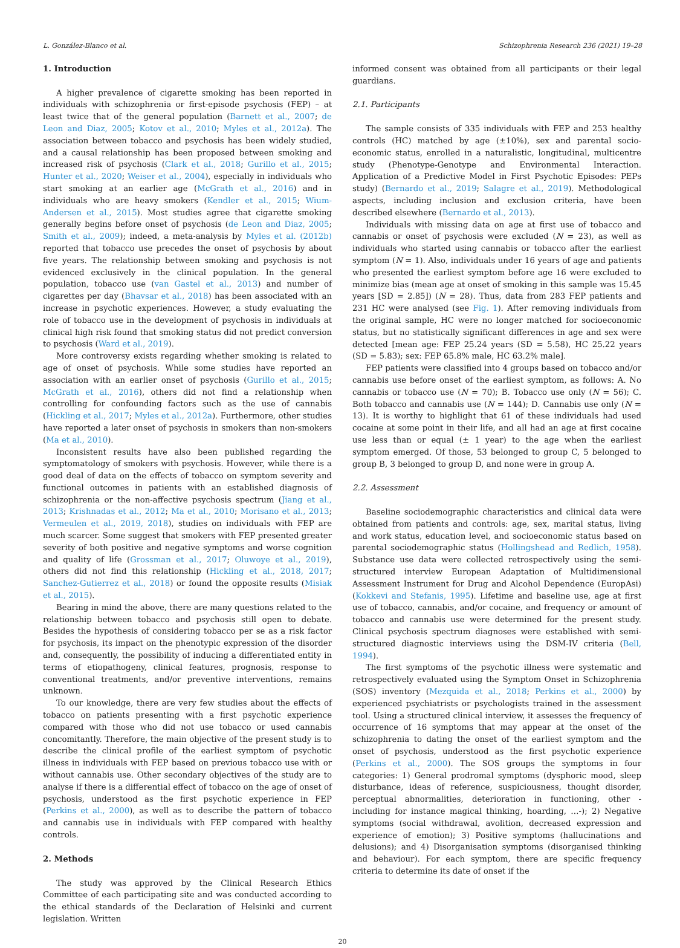L. González-Blanco et al. Schizophrenia Research 236 (2021) 19–28
1. Introduction
A higher prevalence of cigarette smoking has been reported in individuals with schizophrenia or first-episode psychosis (FEP) – at least twice that of the general population (Barnett et al., 2007; de Leon and Diaz, 2005; Kotov et al., 2010; Myles et al., 2012a). The association between tobacco and psychosis has been widely studied, and a causal relationship has been proposed between smoking and increased risk of psychosis (Clark et al., 2018; Gurillo et al., 2015; Hunter et al., 2020; Weiser et al., 2004), especially in individuals who start smoking at an earlier age (McGrath et al., 2016) and in individuals who are heavy smokers (Kendler et al., 2015; Wium-Andersen et al., 2015). Most studies agree that cigarette smoking generally begins before onset of psychosis (de Leon and Diaz, 2005; Smith et al., 2009); indeed, a meta-analysis by Myles et al. (2012b) reported that tobacco use precedes the onset of psychosis by about five years. The relationship between smoking and psychosis is not evidenced exclusively in the clinical population. In the general population, tobacco use (van Gastel et al., 2013) and number of cigarettes per day (Bhavsar et al., 2018) has been associated with an increase in psychotic experiences. However, a study evaluating the role of tobacco use in the development of psychosis in individuals at clinical high risk found that smoking status did not predict conversion to psychosis (Ward et al., 2019).
More controversy exists regarding whether smoking is related to age of onset of psychosis. While some studies have reported an association with an earlier onset of psychosis (Gurillo et al., 2015; McGrath et al., 2016), others did not find a relationship when controlling for confounding factors such as the use of cannabis (Hickling et al., 2017; Myles et al., 2012a). Furthermore, other studies have reported a later onset of psychosis in smokers than non-smokers (Ma et al., 2010).
Inconsistent results have also been published regarding the symptomatology of smokers with psychosis. However, while there is a good deal of data on the effects of tobacco on symptom severity and functional outcomes in patients with an established diagnosis of schizophrenia or the non-affective psychosis spectrum (Jiang et al., 2013; Krishnadas et al., 2012; Ma et al., 2010; Morisano et al., 2013; Vermeulen et al., 2019, 2018), studies on individuals with FEP are much scarcer. Some suggest that smokers with FEP presented greater severity of both positive and negative symptoms and worse cognition and quality of life (Grossman et al., 2017; Oluwoye et al., 2019), others did not find this relationship (Hickling et al., 2018, 2017; Sanchez-Gutierrez et al., 2018) or found the opposite results (Misiak et al., 2015).
Bearing in mind the above, there are many questions related to the relationship between tobacco and psychosis still open to debate. Besides the hypothesis of considering tobacco per se as a risk factor for psychosis, its impact on the phenotypic expression of the disorder and, consequently, the possibility of inducing a differentiated entity in terms of etiopathogeny, clinical features, prognosis, response to conventional treatments, and/or preventive interventions, remains unknown.
To our knowledge, there are very few studies about the effects of tobacco on patients presenting with a first psychotic experience compared with those who did not use tobacco or used cannabis concomitantly. Therefore, the main objective of the present study is to describe the clinical profile of the earliest symptom of psychotic illness in individuals with FEP based on previous tobacco use with or without cannabis use. Other secondary objectives of the study are to analyse if there is a differential effect of tobacco on the age of onset of psychosis, understood as the first psychotic experience in FEP (Perkins et al., 2000), as well as to describe the pattern of tobacco and cannabis use in individuals with FEP compared with healthy controls.
2. Methods
The study was approved by the Clinical Research Ethics Committee of each participating site and was conducted according to the ethical standards of the Declaration of Helsinki and current legislation. Written
informed consent was obtained from all participants or their legal guardians.
2.1. Participants
The sample consists of 335 individuals with FEP and 253 healthy controls (HC) matched by age (±10%), sex and parental socio-economic status, enrolled in a naturalistic, longitudinal, multicentre study (Phenotype-Genotype and Environmental Interaction. Application of a Predictive Model in First Psychotic Episodes: PEPs study) (Bernardo et al., 2019; Salagre et al., 2019). Methodological aspects, including inclusion and exclusion criteria, have been described elsewhere (Bernardo et al., 2013).
Individuals with missing data on age at first use of tobacco and cannabis or onset of psychosis were excluded (N = 23), as well as individuals who started using cannabis or tobacco after the earliest symptom (N = 1). Also, individuals under 16 years of age and patients who presented the earliest symptom before age 16 were excluded to minimize bias (mean age at onset of smoking in this sample was 15.45 years [SD = 2.85]) (N = 28). Thus, data from 283 FEP patients and 231 HC were analysed (see Fig. 1). After removing individuals from the original sample, HC were no longer matched for socioeconomic status, but no statistically significant differences in age and sex were detected [mean age: FEP 25.24 years (SD = 5.58), HC 25.22 years (SD = 5.83); sex: FEP 65.8% male, HC 63.2% male].
FEP patients were classified into 4 groups based on tobacco and/or cannabis use before onset of the earliest symptom, as follows: A. No cannabis or tobacco use (N = 70); B. Tobacco use only (N = 56); C. Both tobacco and cannabis use (N = 144); D. Cannabis use only (N = 13). It is worthy to highlight that 61 of these individuals had used cocaine at some point in their life, and all had an age at first cocaine use less than or equal (± 1 year) to the age when the earliest symptom emerged. Of those, 53 belonged to group C, 5 belonged to group B, 3 belonged to group D, and none were in group A.
2.2. Assessment
Baseline sociodemographic characteristics and clinical data were obtained from patients and controls: age, sex, marital status, living and work status, education level, and socioeconomic status based on parental sociodemographic status (Hollingshead and Redlich, 1958). Substance use data were collected retrospectively using the semi-structured interview European Adaptation of Multidimensional Assessment Instrument for Drug and Alcohol Dependence (EuropAsi) (Kokkevi and Stefanis, 1995). Lifetime and baseline use, age at first use of tobacco, cannabis, and/or cocaine, and frequency or amount of tobacco and cannabis use were determined for the present study. Clinical psychosis spectrum diagnoses were established with semi-structured diagnostic interviews using the DSM-IV criteria (Bell, 1994).
The first symptoms of the psychotic illness were systematic and retrospectively evaluated using the Symptom Onset in Schizophrenia (SOS) inventory (Mezquida et al., 2018; Perkins et al., 2000) by experienced psychiatrists or psychologists trained in the assessment tool. Using a structured clinical interview, it assesses the frequency of occurrence of 16 symptoms that may appear at the onset of the schizophrenia to dating the onset of the earliest symptom and the onset of psychosis, understood as the first psychotic experience (Perkins et al., 2000). The SOS groups the symptoms in four categories: 1) General prodromal symptoms (dysphoric mood, sleep disturbance, ideas of reference, suspiciousness, thought disorder, perceptual abnormalities, deterioration in functioning, other - including for instance magical thinking, hoarding, …-); 2) Negative symptoms (social withdrawal, avolition, decreased expression and experience of emotion); 3) Positive symptoms (hallucinations and delusions); and 4) Disorganisation symptoms (disorganised thinking and behaviour). For each symptom, there are specific frequency criteria to determine its date of onset if the
20